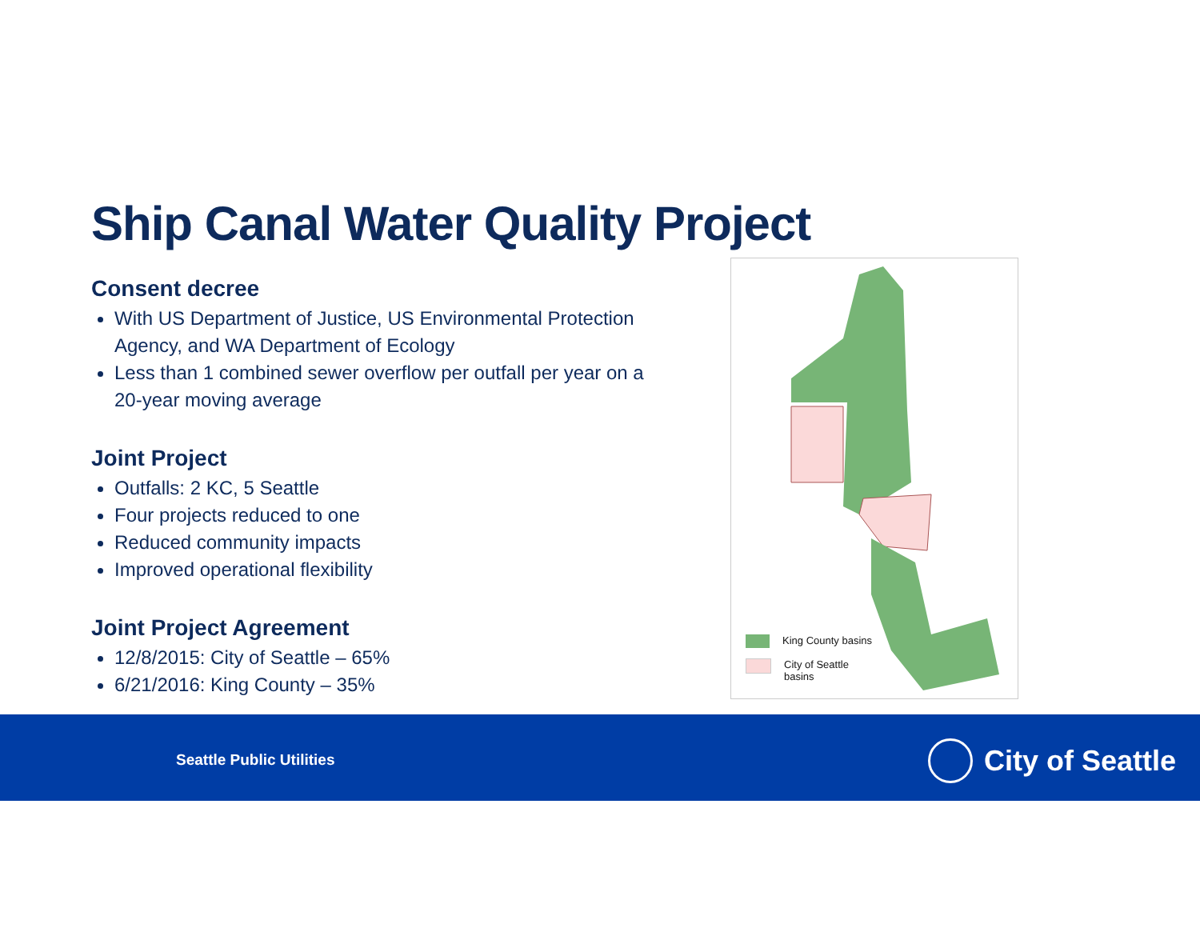Ship Canal Water Quality Project
Consent decree
With US Department of Justice, US Environmental Protection Agency, and WA Department of Ecology
Less than 1 combined sewer overflow per outfall per year on a 20-year moving average
Joint Project
Outfalls: 2 KC, 5 Seattle
Four projects reduced to one
Reduced community impacts
Improved operational flexibility
Joint Project Agreement
12/8/2015: City of Seattle – 65%
6/21/2016: King County – 35%
King County basins
City of Seattle
basins
Seattle Public Utilities City of Seattle